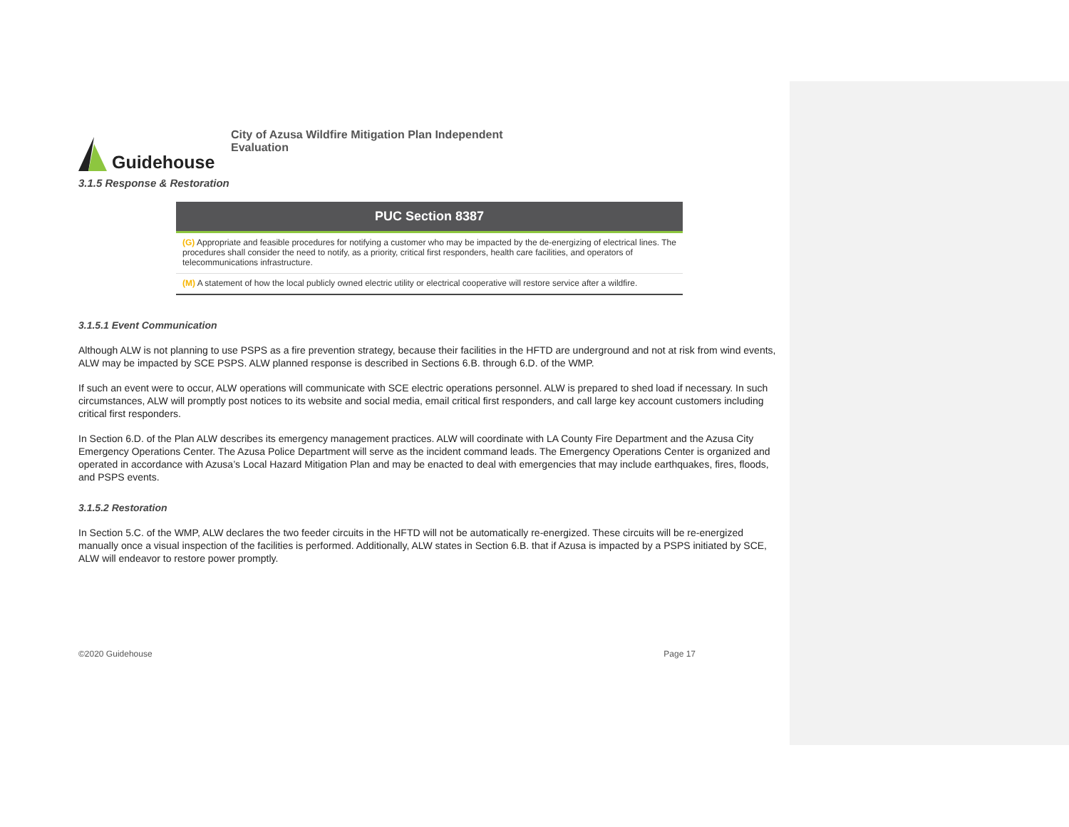Guidehouse
City of Azusa Wildfire Mitigation Plan Independent Evaluation
3.1.5 Response & Restoration
| PUC Section 8387 |
| --- |
| (G) Appropriate and feasible procedures for notifying a customer who may be impacted by the de-energizing of electrical lines. The procedures shall consider the need to notify, as a priority, critical first responders, health care facilities, and operators of telecommunications infrastructure. |
| (M) A statement of how the local publicly owned electric utility or electrical cooperative will restore service after a wildfire. |
3.1.5.1 Event Communication
Although ALW is not planning to use PSPS as a fire prevention strategy, because their facilities in the HFTD are underground and not at risk from wind events, ALW may be impacted by SCE PSPS. ALW planned response is described in Sections 6.B. through 6.D. of the WMP.
If such an event were to occur, ALW operations will communicate with SCE electric operations personnel. ALW is prepared to shed load if necessary. In such circumstances, ALW will promptly post notices to its website and social media, email critical first responders, and call large key account customers including critical first responders.
In Section 6.D. of the Plan ALW describes its emergency management practices. ALW will coordinate with LA County Fire Department and the Azusa City Emergency Operations Center. The Azusa Police Department will serve as the incident command leads. The Emergency Operations Center is organized and operated in accordance with Azusa’s Local Hazard Mitigation Plan and may be enacted to deal with emergencies that may include earthquakes, fires, floods, and PSPS events.
3.1.5.2 Restoration
In Section 5.C. of the WMP, ALW declares the two feeder circuits in the HFTD will not be automatically re-energized. These circuits will be re-energized manually once a visual inspection of the facilities is performed. Additionally, ALW states in Section 6.B. that if Azusa is impacted by a PSPS initiated by SCE, ALW will endeavor to restore power promptly.
©2020 Guidehouse Page 17